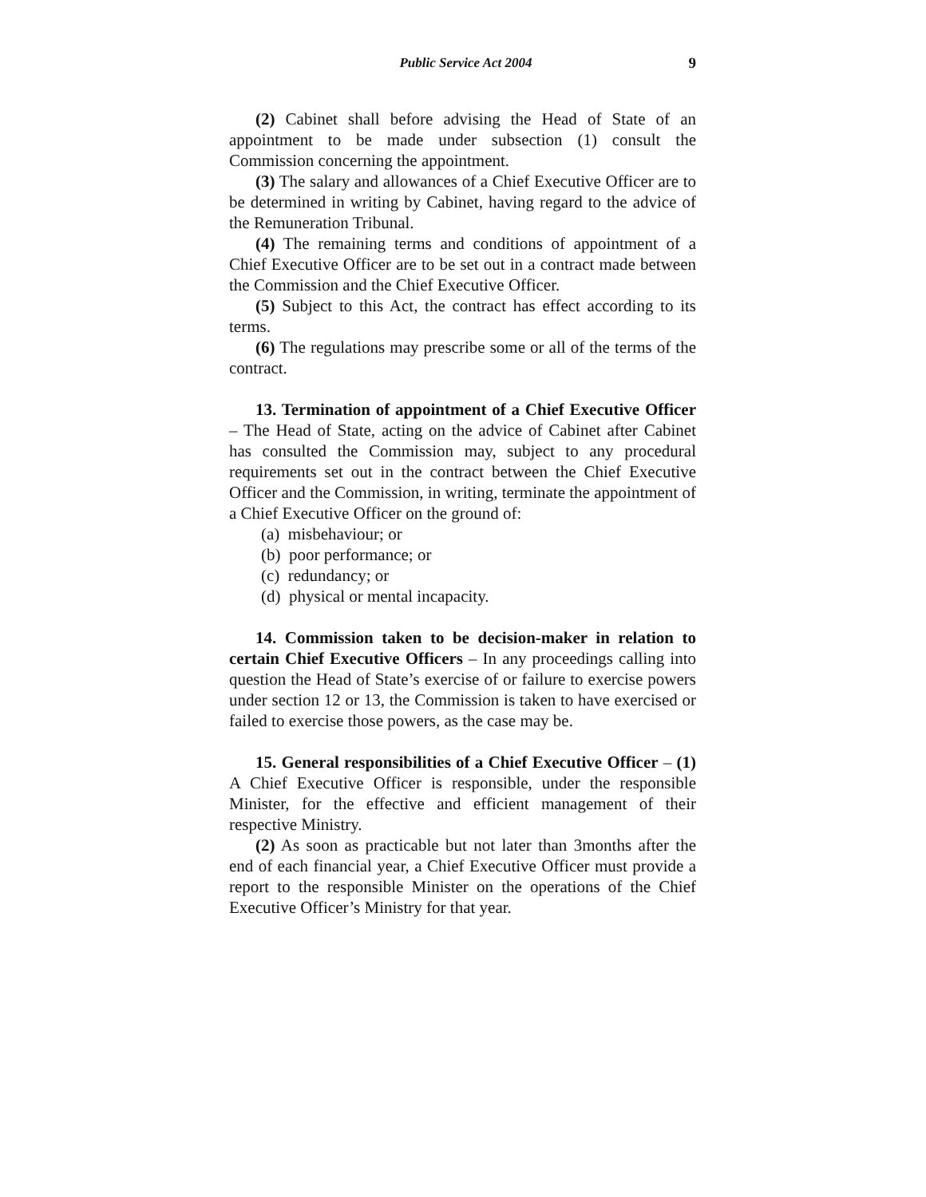Public Service Act 2004 9
(2) Cabinet shall before advising the Head of State of an appointment to be made under subsection (1) consult the Commission concerning the appointment.
(3) The salary and allowances of a Chief Executive Officer are to be determined in writing by Cabinet, having regard to the advice of the Remuneration Tribunal.
(4) The remaining terms and conditions of appointment of a Chief Executive Officer are to be set out in a contract made between the Commission and the Chief Executive Officer.
(5) Subject to this Act, the contract has effect according to its terms.
(6) The regulations may prescribe some or all of the terms of the contract.
13. Termination of appointment of a Chief Executive Officer – The Head of State, acting on the advice of Cabinet after Cabinet has consulted the Commission may, subject to any procedural requirements set out in the contract between the Chief Executive Officer and the Commission, in writing, terminate the appointment of a Chief Executive Officer on the ground of:
(a) misbehaviour; or
(b) poor performance; or
(c) redundancy; or
(d) physical or mental incapacity.
14. Commission taken to be decision-maker in relation to certain Chief Executive Officers – In any proceedings calling into question the Head of State’s exercise of or failure to exercise powers under section 12 or 13, the Commission is taken to have exercised or failed to exercise those powers, as the case may be.
15. General responsibilities of a Chief Executive Officer – (1) A Chief Executive Officer is responsible, under the responsible Minister, for the effective and efficient management of their respective Ministry.
(2) As soon as practicable but not later than 3months after the end of each financial year, a Chief Executive Officer must provide a report to the responsible Minister on the operations of the Chief Executive Officer’s Ministry for that year.